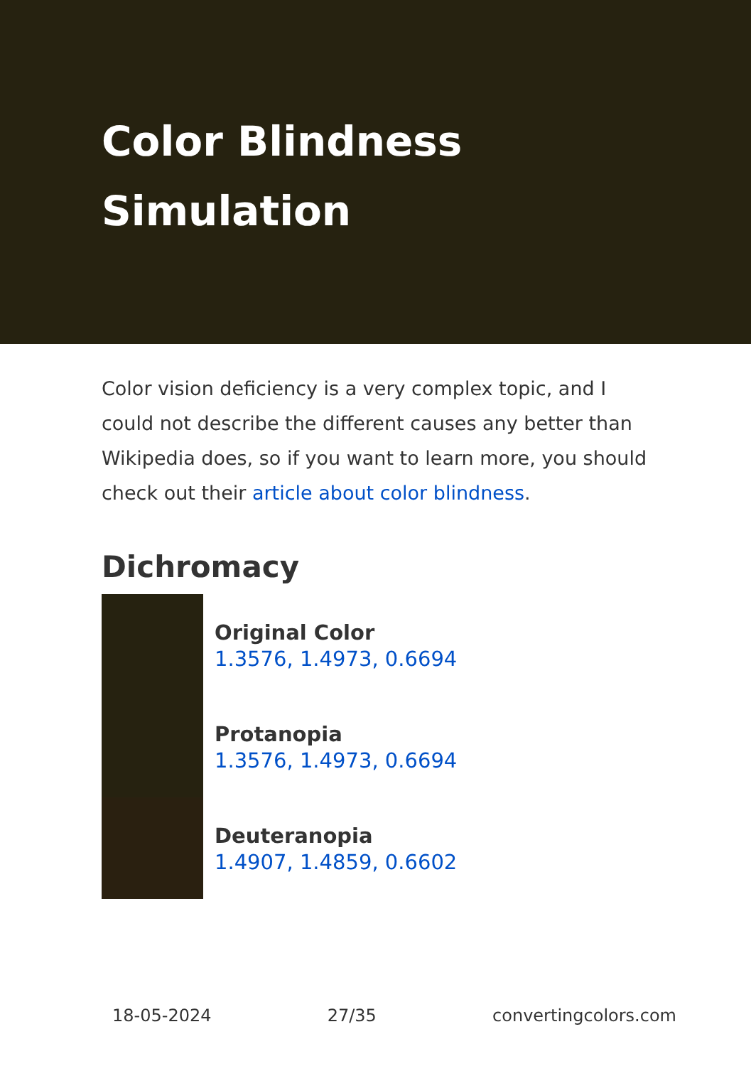Color Blindness
Simulation
Color vision deficiency is a very complex topic, and I could not describe the different causes any better than Wikipedia does, so if you want to learn more, you should check out their article about color blindness.
Dichromacy
Original Color
1.3576, 1.4973, 0.6694
Protanopia
1.3576, 1.4973, 0.6694
Deuteranopia
1.4907, 1.4859, 0.6602
18-05-2024 27/35 convertingcolors.com